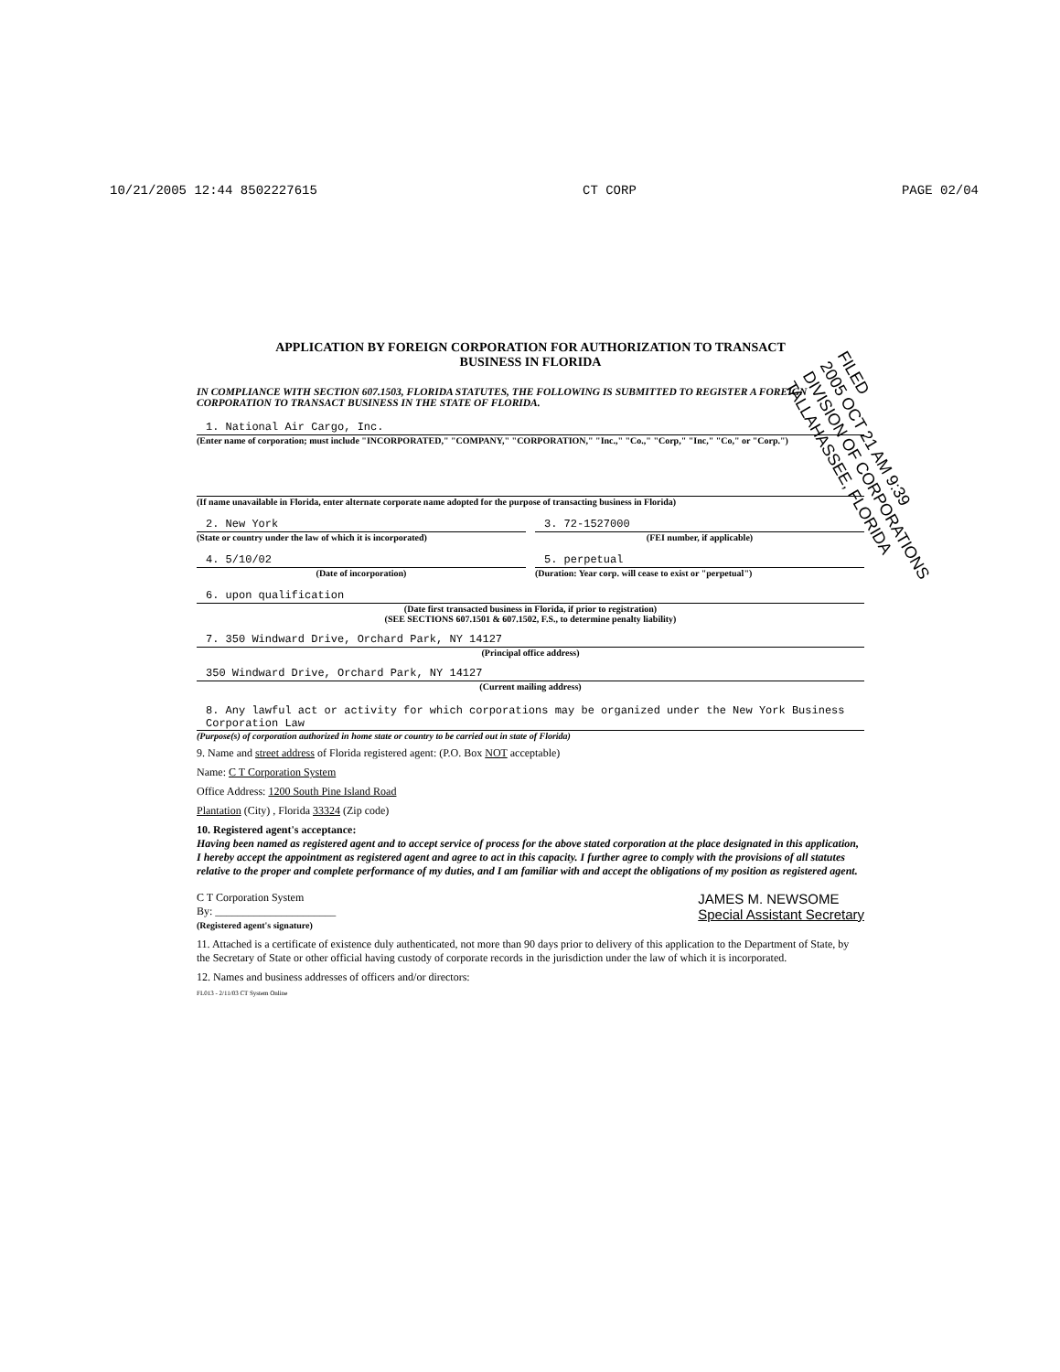10/21/2005 12:44 8502227615 CT CORP PAGE 02/04
APPLICATION BY FOREIGN CORPORATION FOR AUTHORIZATION TO TRANSACT
BUSINESS IN FLORIDA
IN COMPLIANCE WITH SECTION 607.1503, FLORIDA STATUTES, THE FOLLOWING IS SUBMITTED TO REGISTER A FOREIGN CORPORATION TO TRANSACT BUSINESS IN THE STATE OF FLORIDA.
1. National Air Cargo, Inc.
(Enter name of corporation; must include "INCORPORATED," "COMPANY," "CORPORATION," "Inc.," "Co.," "Corp," "Inc," "Co," or "Corp.")
(If name unavailable in Florida, enter alternate corporate name adopted for the purpose of transacting business in Florida)
2. New York
(State or country under the law of which it is incorporated)
3. 72-1527000
(FEI number, if applicable)
4. 5/10/02
(Date of incorporation)
5. perpetual
(Duration: Year corp. will cease to exist or "perpetual")
6. upon qualification
(Date first transacted business in Florida, if prior to registration)
(SEE SECTIONS 607.1501 & 607.1502, F.S., to determine penalty liability)
7. 350 Windward Drive, Orchard Park, NY 14127
(Principal office address)
350 Windward Drive, Orchard Park, NY 14127
(Current mailing address)
8. Any lawful act or activity for which corporations may be organized under the New York Business Corporation Law
(Purpose(s) of corporation authorized in home state or country to be carried out in state of Florida)
9. Name and street address of Florida registered agent: (P.O. Box NOT acceptable)
Name: C T Corporation System
Office Address: 1200 South Pine Island Road
Plantation (City) , Florida 33324 (Zip code)
10. Registered agent's acceptance:
Having been named as registered agent and to accept service of process for the above stated corporation at the place designated in this application, I hereby accept the appointment as registered agent and agree to act in this capacity. I further agree to comply with the provisions of all statutes relative to the proper and complete performance of my duties, and I am familiar with and accept the obligations of my position as registered agent.
C T Corporation System
By: ______________________
(Registered agent's signature)
JAMES M. NEWSOME
Special Assistant Secretary
11. Attached is a certificate of existence duly authenticated, not more than 90 days prior to delivery of this application to the Department of State, by the Secretary of State or other official having custody of corporate records in the jurisdiction under the law of which it is incorporated.
12. Names and business addresses of officers and/or directors:
FL013 - 2/11/03 CT System Online
FILED
2005 OCT 21 AM 9:39
DIVISION OF CORPORATIONS
TALLAHASSEE, FLORIDA